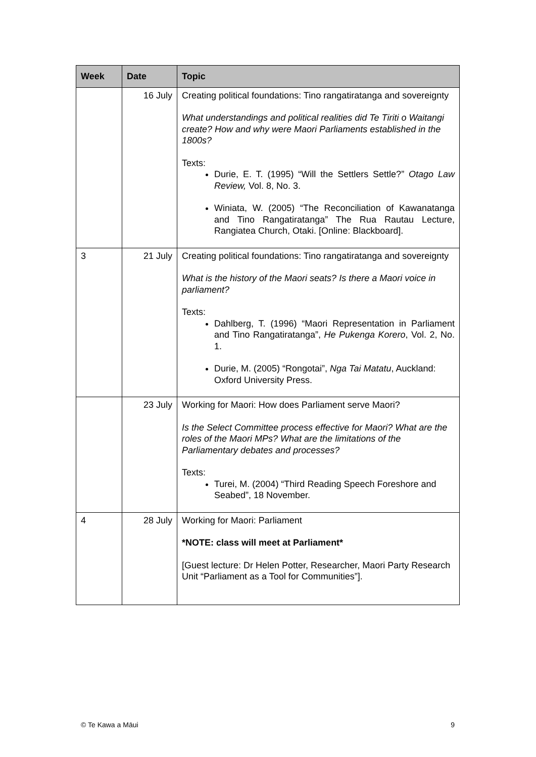| Week | Date | Topic |
| --- | --- | --- |
| | 16 July | Creating political foundations: Tino rangatiratanga and sovereignty What understandings and political realities did Te Tiriti o Waitangi create? How and why were Maori Parliaments established in the 1800s? Texts: Durie, E. T. (1995) “Will the Settlers Settle?” Otago Law Review, Vol. 8, No. 3. Winiata, W. (2005) “The Reconciliation of Kawanatanga and Tino Rangatiratanga” The Rua Rautau Lecture, Rangiatea Church, Otaki. [Online: Blackboard]. |
| 3 | 21 July | Creating political foundations: Tino rangatiratanga and sovereignty What is the history of the Maori seats? Is there a Maori voice in parliament? Texts: Dahlberg, T. (1996) “Maori Representation in Parliament and Tino Rangatiratanga”, He Pukenga Korero , Vol. 2, No. 1. Durie, M. (2005) “Rongotai”, Nga Tai Matatu , Auckland: Oxford University Press. |
| | 23 July | Working for Maori: How does Parliament serve Maori? Is the Select Committee process effective for Maori? What are the roles of the Maori MPs? What are the limitations of the Parliamentary debates and processes? Texts: Turei, M. (2004) “Third Reading Speech Foreshore and Seabed”, 18 November. |
| 4 | 28 July | Working for Maori: Parliament *NOTE: class will meet at Parliament* [Guest lecture: Dr Helen Potter, Researcher, Maori Party Research Unit “Parliament as a Tool for Communities”]. |
© Te Kawa a Māui 9